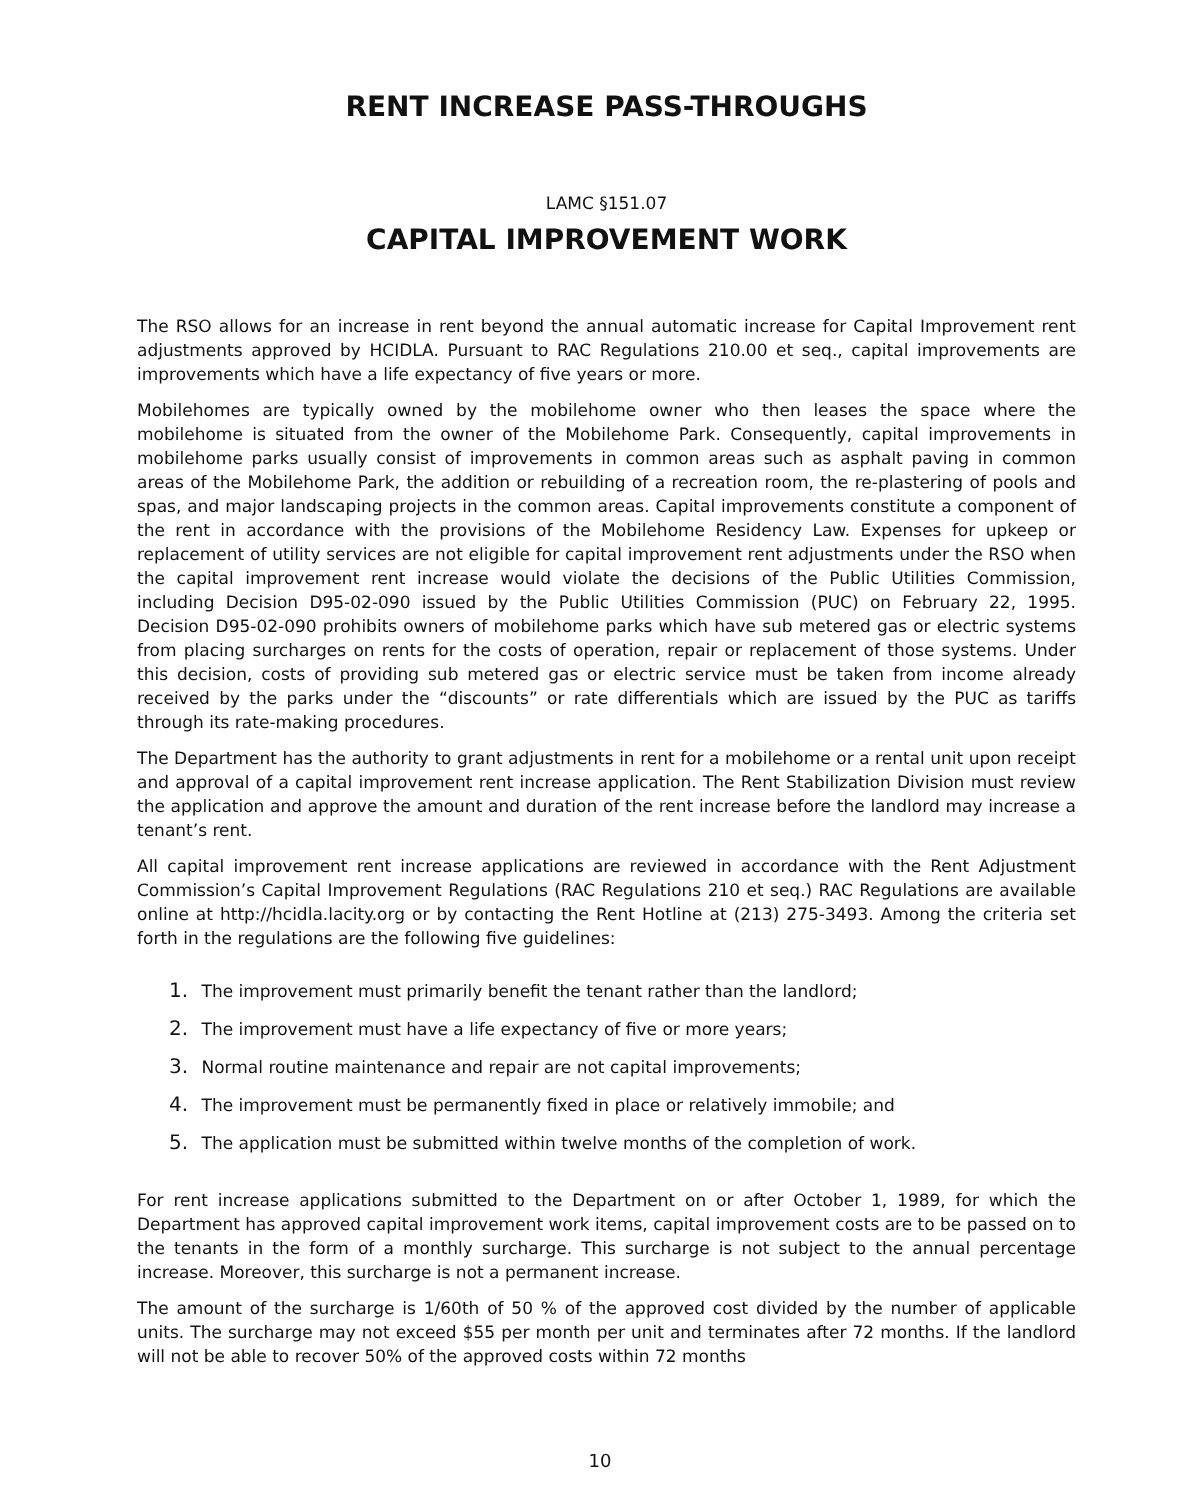RENT INCREASE PASS-THROUGHS
LAMC §151.07
CAPITAL IMPROVEMENT WORK
The RSO allows for an increase in rent beyond the annual automatic increase for Capital Improvement rent adjustments approved by HCIDLA. Pursuant to RAC Regulations 210.00 et seq., capital improvements are improvements which have a life expectancy of five years or more.
Mobilehomes are typically owned by the mobilehome owner who then leases the space where the mobilehome is situated from the owner of the Mobilehome Park. Consequently, capital improvements in mobilehome parks usually consist of improvements in common areas such as asphalt paving in common areas of the Mobilehome Park, the addition or rebuilding of a recreation room, the re-plastering of pools and spas, and major landscaping projects in the common areas. Capital improvements constitute a component of the rent in accordance with the provisions of the Mobilehome Residency Law. Expenses for upkeep or replacement of utility services are not eligible for capital improvement rent adjustments under the RSO when the capital improvement rent increase would violate the decisions of the Public Utilities Commission, including Decision D95-02-090 issued by the Public Utilities Commission (PUC) on February 22, 1995. Decision D95-02-090 prohibits owners of mobilehome parks which have sub metered gas or electric systems from placing surcharges on rents for the costs of operation, repair or replacement of those systems. Under this decision, costs of providing sub metered gas or electric service must be taken from income already received by the parks under the “discounts” or rate differentials which are issued by the PUC as tariffs through its rate-making procedures.
The Department has the authority to grant adjustments in rent for a mobilehome or a rental unit upon receipt and approval of a capital improvement rent increase application. The Rent Stabilization Division must review the application and approve the amount and duration of the rent increase before the landlord may increase a tenant’s rent.
All capital improvement rent increase applications are reviewed in accordance with the Rent Adjustment Commission’s Capital Improvement Regulations (RAC Regulations 210 et seq.) RAC Regulations are available online at http://hcidla.lacity.org or by contacting the Rent Hotline at (213) 275-3493. Among the criteria set forth in the regulations are the following five guidelines:
1. The improvement must primarily benefit the tenant rather than the landlord;
2. The improvement must have a life expectancy of five or more years;
3. Normal routine maintenance and repair are not capital improvements;
4. The improvement must be permanently fixed in place or relatively immobile; and
5. The application must be submitted within twelve months of the completion of work.
For rent increase applications submitted to the Department on or after October 1, 1989, for which the Department has approved capital improvement work items, capital improvement costs are to be passed on to the tenants in the form of a monthly surcharge. This surcharge is not subject to the annual percentage increase. Moreover, this surcharge is not a permanent increase.
The amount of the surcharge is 1/60th of 50 % of the approved cost divided by the number of applicable units. The surcharge may not exceed $55 per month per unit and terminates after 72 months. If the landlord will not be able to recover 50% of the approved costs within 72 months
10